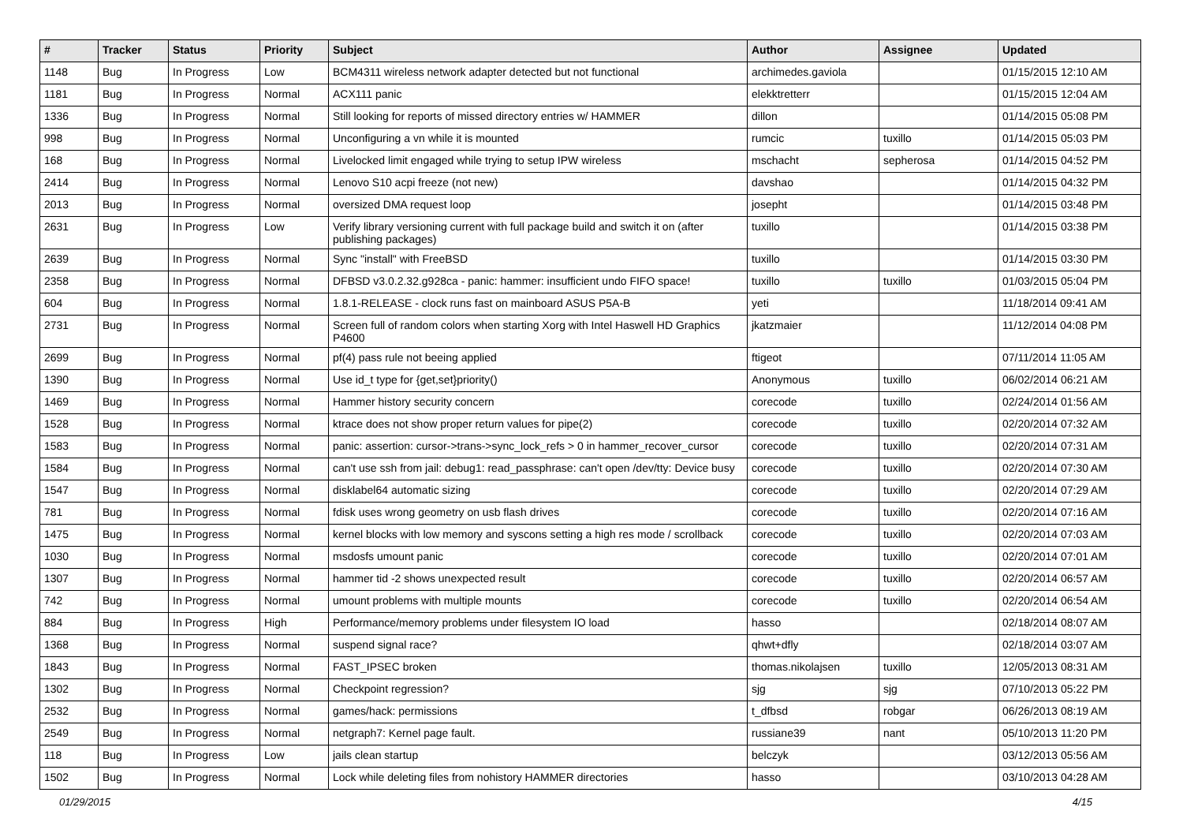| # | Tracker | Status | Priority | Subject | Author | Assignee | Updated |
| --- | --- | --- | --- | --- | --- | --- | --- |
| 1148 | Bug | In Progress | Low | BCM4311 wireless network adapter detected but not functional | archimedes.gaviola | | 01/15/2015 12:10 AM |
| 1181 | Bug | In Progress | Normal | ACX111 panic | elekktretterr | | 01/15/2015 12:04 AM |
| 1336 | Bug | In Progress | Normal | Still looking for reports of missed directory entries w/ HAMMER | dillon | | 01/14/2015 05:08 PM |
| 998 | Bug | In Progress | Normal | Unconfiguring a vn while it is mounted | rumcic | tuxillo | 01/14/2015 05:03 PM |
| 168 | Bug | In Progress | Normal | Livelocked limit engaged while trying to setup IPW wireless | mschacht | sepherosa | 01/14/2015 04:52 PM |
| 2414 | Bug | In Progress | Normal | Lenovo S10 acpi freeze (not new) | davshao | | 01/14/2015 04:32 PM |
| 2013 | Bug | In Progress | Normal | oversized DMA request loop | josepht | | 01/14/2015 03:48 PM |
| 2631 | Bug | In Progress | Low | Verify library versioning current with full package build and switch it on (after publishing packages) | tuxillo | | 01/14/2015 03:38 PM |
| 2639 | Bug | In Progress | Normal | Sync "install" with FreeBSD | tuxillo | | 01/14/2015 03:30 PM |
| 2358 | Bug | In Progress | Normal | DFBSD v3.0.2.32.g928ca - panic: hammer: insufficient undo FIFO space! | tuxillo | tuxillo | 01/03/2015 05:04 PM |
| 604 | Bug | In Progress | Normal | 1.8.1-RELEASE - clock runs fast on mainboard ASUS P5A-B | yeti | | 11/18/2014 09:41 AM |
| 2731 | Bug | In Progress | Normal | Screen full of random colors when starting Xorg with Intel Haswell HD Graphics P4600 | jkatzmaier | | 11/12/2014 04:08 PM |
| 2699 | Bug | In Progress | Normal | pf(4) pass rule not beeing applied | ftigeot | | 07/11/2014 11:05 AM |
| 1390 | Bug | In Progress | Normal | Use id_t type for {get,set}priority() | Anonymous | tuxillo | 06/02/2014 06:21 AM |
| 1469 | Bug | In Progress | Normal | Hammer history security concern | corecode | tuxillo | 02/24/2014 01:56 AM |
| 1528 | Bug | In Progress | Normal | ktrace does not show proper return values for pipe(2) | corecode | tuxillo | 02/20/2014 07:32 AM |
| 1583 | Bug | In Progress | Normal | panic: assertion: cursor->trans->sync_lock_refs > 0 in hammer_recover_cursor | corecode | tuxillo | 02/20/2014 07:31 AM |
| 1584 | Bug | In Progress | Normal | can't use ssh from jail: debug1: read_passphrase: can't open /dev/tty: Device busy | corecode | tuxillo | 02/20/2014 07:30 AM |
| 1547 | Bug | In Progress | Normal | disklabel64 automatic sizing | corecode | tuxillo | 02/20/2014 07:29 AM |
| 781 | Bug | In Progress | Normal | fdisk uses wrong geometry on usb flash drives | corecode | tuxillo | 02/20/2014 07:16 AM |
| 1475 | Bug | In Progress | Normal | kernel blocks with low memory and syscons setting a high res mode / scrollback | corecode | tuxillo | 02/20/2014 07:03 AM |
| 1030 | Bug | In Progress | Normal | msdosfs umount panic | corecode | tuxillo | 02/20/2014 07:01 AM |
| 1307 | Bug | In Progress | Normal | hammer tid -2 shows unexpected result | corecode | tuxillo | 02/20/2014 06:57 AM |
| 742 | Bug | In Progress | Normal | umount problems with multiple mounts | corecode | tuxillo | 02/20/2014 06:54 AM |
| 884 | Bug | In Progress | High | Performance/memory problems under filesystem IO load | hasso | | 02/18/2014 08:07 AM |
| 1368 | Bug | In Progress | Normal | suspend signal race? | qhwt+dfly | | 02/18/2014 03:07 AM |
| 1843 | Bug | In Progress | Normal | FAST_IPSEC broken | thomas.nikolajsen | tuxillo | 12/05/2013 08:31 AM |
| 1302 | Bug | In Progress | Normal | Checkpoint regression? | sjg | sjg | 07/10/2013 05:22 PM |
| 2532 | Bug | In Progress | Normal | games/hack: permissions | t_dfbsd | robgar | 06/26/2013 08:19 AM |
| 2549 | Bug | In Progress | Normal | netgraph7: Kernel page fault. | russiane39 | nant | 05/10/2013 11:20 PM |
| 118 | Bug | In Progress | Low | jails clean startup | belczyk | | 03/12/2013 05:56 AM |
| 1502 | Bug | In Progress | Normal | Lock while deleting files from nohistory HAMMER directories | hasso | | 03/10/2013 04:28 AM |
01/29/2015 4/15